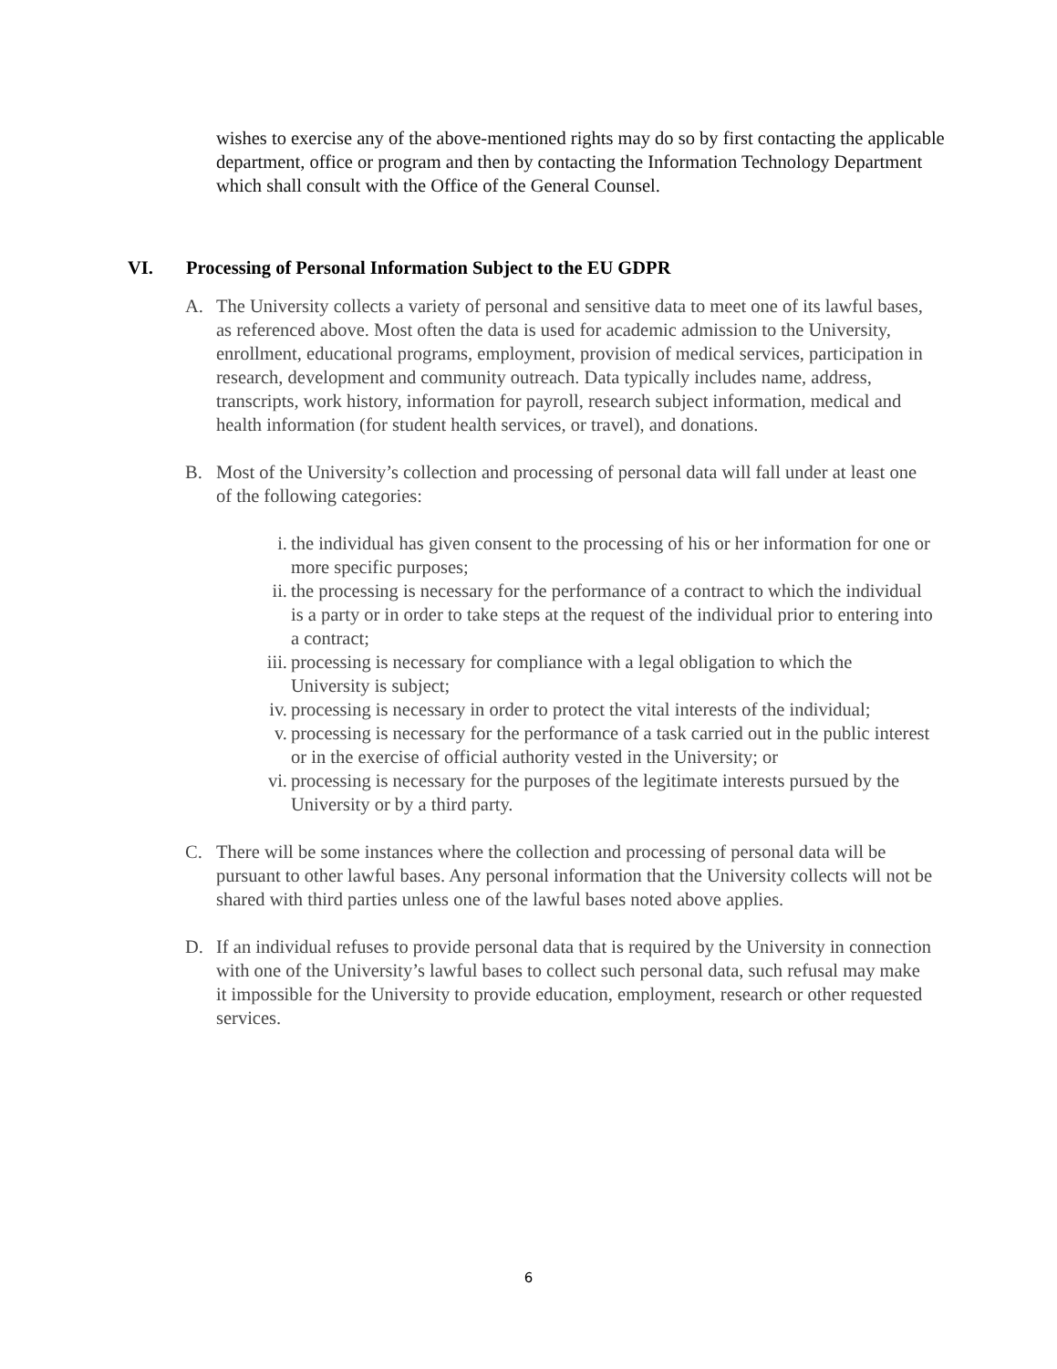wishes to exercise any of the above-mentioned rights may do so by first contacting the applicable department, office or program and then by contacting the Information Technology Department which shall consult with the Office of the General Counsel.
VI. Processing of Personal Information Subject to the EU GDPR
A. The University collects a variety of personal and sensitive data to meet one of its lawful bases, as referenced above. Most often the data is used for academic admission to the University, enrollment, educational programs, employment, provision of medical services, participation in research, development and community outreach. Data typically includes name, address, transcripts, work history, information for payroll, research subject information, medical and health information (for student health services, or travel), and donations.
B. Most of the University’s collection and processing of personal data will fall under at least one of the following categories:
i. the individual has given consent to the processing of his or her information for one or more specific purposes;
ii.
the processing is necessary for the performance of a contract to which the individual is a party or in order to take steps at the request of the individual prior to entering into a contract;
iii.
processing is necessary for compliance with a legal obligation to which the University is subject;
iv.
processing is necessary in order to protect the vital interests of the individual;
v. processing is necessary for the performance of a task carried out in the public interest or in the exercise of official authority vested in the University; or
vi.
processing is necessary for the purposes of the legitimate interests pursued by the University or by a third party.
C. There will be some instances where the collection and processing of personal data will be pursuant to other lawful bases. Any personal information that the University collects will not be shared with third parties unless one of the lawful bases noted above applies.
D. If an individual refuses to provide personal data that is required by the University in connection with one of the University’s lawful bases to collect such personal data, such refusal may make it impossible for the University to provide education, employment, research or other requested services.
6